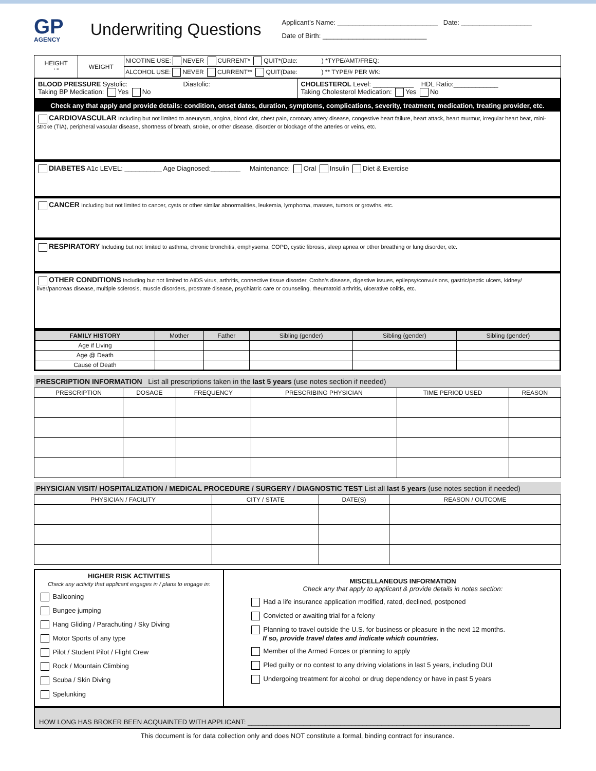GP
AGENCY
Underwriting Questions
Applicant’s Name: ___________________________ Date: ___________________
Date of Birth: ____________________________
| HEIGHT ‘ “ | WEIGHT | NICOTINE USE: NEVER CURRENT* QUIT*(Date: ) *TYPE/AMT/FREQ: |
| | | ALCOHOL USE: NEVER CURRENT** QUIT(Date: ) ** TYPE/# PER WK: |
BLOOD PRESSURE Systolic: Diastolic:
Taking BP Medication: Yes No
CHOLESTEROL Level: ___________ HDL Ratio:____________
Taking Cholesterol Medication: Yes No
Check any that apply and provide details: condition, onset dates, duration, symptoms, complications, severity, treatment, medication, treating provider, etc.
CARDIOVASCULAR Including but not limited to aneurysm, angina, blood clot, chest pain, coronary artery disease, congestive heart failure, heart attack, heart murmur, irregular heart beat, mini-stroke (TIA), peripheral vascular disease, shortness of breath, stroke, or other disease, disorder or blockage of the arteries or veins, etc.
DIABETES A1c LEVEL: __________ Age Diagnosed:________ Maintenance: Oral Insulin Diet & Exercise
CANCER Including but not limited to cancer, cysts or other similar abnormalities, leukemia, lymphoma, masses, tumors or growths, etc.
RESPIRATORY Including but not limited to asthma, chronic bronchitis, emphysema, COPD, cystic fibrosis, sleep apnea or other breathing or lung disorder, etc.
OTHER CONDITIONS Including but not limited to AIDS virus, arthritis, connective tissue disorder, Crohn’s disease, digestive issues, epilepsy/convulsions, gastric/peptic ulcers, kidney/ liver/pancreas disease, multiple sclerosis, muscle disorders, prostrate disease, psychiatric care or counseling, rheumatoid arthritis, ulcerative colitis, etc.
| FAMILY HISTORY | Mother | Father | Sibling (gender) | Sibling (gender) | Sibling (gender) |
| --- | --- | --- | --- | --- | --- |
| Age if Living | | | | | |
| Age @ Death | | | | | |
| Cause of Death | | | | | |
PRESCRIPTION INFORMATION List all prescriptions taken in the last 5 years (use notes section if needed)
| PRESCRIPTION | DOSAGE | FREQUENCY | PRESCRIBING PHYSICIAN | TIME PERIOD USED | REASON |
| --- | --- | --- | --- | --- | --- |
PHYSICIAN VISIT/ HOSPITALIZATION / MEDICAL PROCEDURE / SURGERY / DIAGNOSTIC TEST List all last 5 years (use notes section if needed)
| PHYSICIAN / FACILITY | CITY / STATE | DATE(S) | REASON / OUTCOME |
| --- | --- | --- | --- |
HIGHER RISK ACTIVITIES
Check any activity that applicant engages in / plans to engage in:
Ballooning
Bungee jumping
Hang Gliding / Parachuting / Sky Diving
Motor Sports of any type
Pilot / Student Pilot / Flight Crew
Rock / Mountain Climbing
Scuba / Skin Diving
Spelunking
MISCELLANEOUS INFORMATION
Check any that apply to applicant & provide details in notes section:
Had a life insurance application modified, rated, declined, postponed
Convicted or awaiting trial for a felony
Planning to travel outside the U.S. for business or pleasure in the next 12 months.
If so, provide travel dates and indicate which countries.
Member of the Armed Forces or planning to apply
Pled guilty or no contest to any driving violations in last 5 years, including DUI
Undergoing treatment for alcohol or drug dependency or have in past 5 years
HOW LONG HAS BROKER BEEN ACQUAINTED WITH APPLICANT: ____________________________________________________________________________
This document is for data collection only and does NOT constitute a formal, binding contract for insurance.